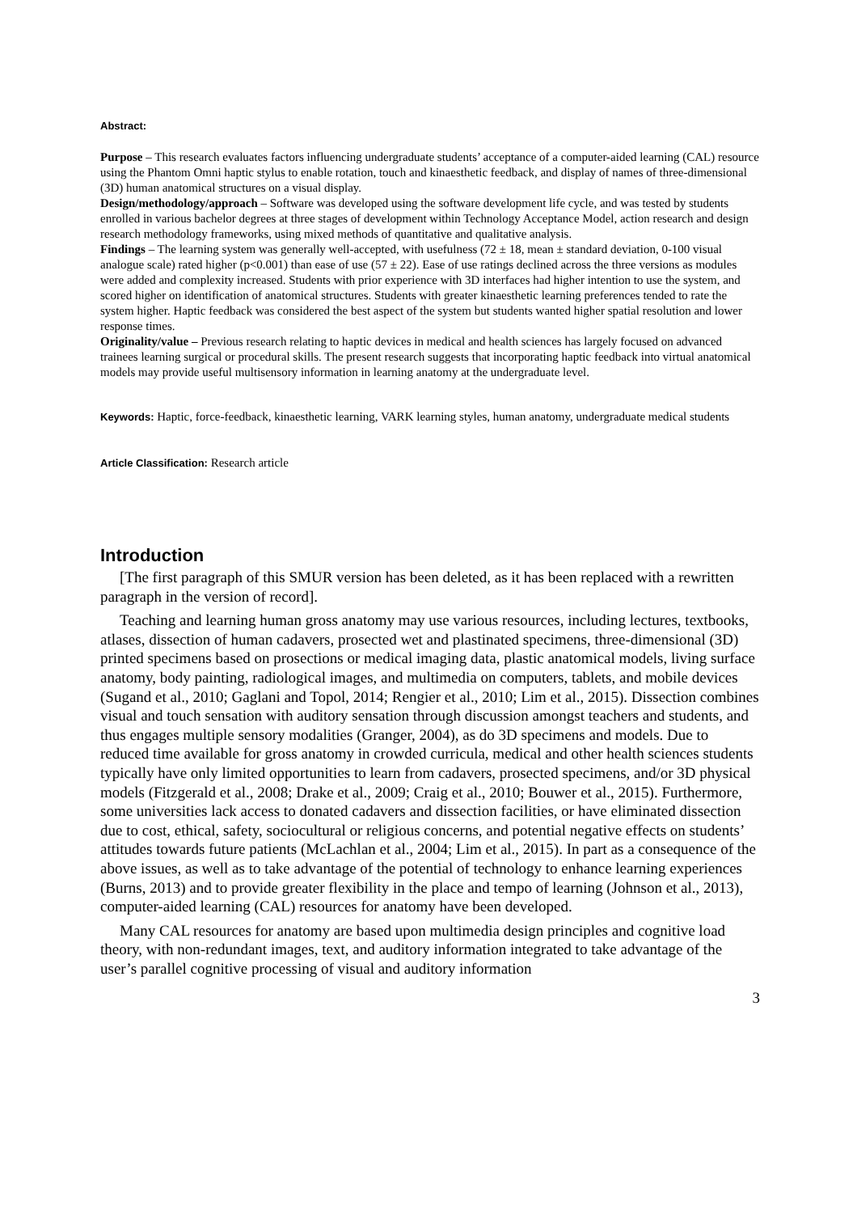Abstract:
Purpose – This research evaluates factors influencing undergraduate students’ acceptance of a computer-aided learning (CAL) resource using the Phantom Omni haptic stylus to enable rotation, touch and kinaesthetic feedback, and display of names of three-dimensional (3D) human anatomical structures on a visual display.
Design/methodology/approach – Software was developed using the software development life cycle, and was tested by students enrolled in various bachelor degrees at three stages of development within Technology Acceptance Model, action research and design research methodology frameworks, using mixed methods of quantitative and qualitative analysis.
Findings – The learning system was generally well-accepted, with usefulness (72 ± 18, mean ± standard deviation, 0-100 visual analogue scale) rated higher (p<0.001) than ease of use (57 ± 22). Ease of use ratings declined across the three versions as modules were added and complexity increased. Students with prior experience with 3D interfaces had higher intention to use the system, and scored higher on identification of anatomical structures. Students with greater kinaesthetic learning preferences tended to rate the system higher. Haptic feedback was considered the best aspect of the system but students wanted higher spatial resolution and lower response times.
Originality/value – Previous research relating to haptic devices in medical and health sciences has largely focused on advanced trainees learning surgical or procedural skills. The present research suggests that incorporating haptic feedback into virtual anatomical models may provide useful multisensory information in learning anatomy at the undergraduate level.
Keywords: Haptic, force-feedback, kinaesthetic learning, VARK learning styles, human anatomy, undergraduate medical students
Article Classification: Research article
Introduction
[The first paragraph of this SMUR version has been deleted, as it has been replaced with a rewritten paragraph in the version of record].
Teaching and learning human gross anatomy may use various resources, including lectures, textbooks, atlases, dissection of human cadavers, prosected wet and plastinated specimens, three-dimensional (3D) printed specimens based on prosections or medical imaging data, plastic anatomical models, living surface anatomy, body painting, radiological images, and multimedia on computers, tablets, and mobile devices (Sugand et al., 2010; Gaglani and Topol, 2014; Rengier et al., 2010; Lim et al., 2015). Dissection combines visual and touch sensation with auditory sensation through discussion amongst teachers and students, and thus engages multiple sensory modalities (Granger, 2004), as do 3D specimens and models. Due to reduced time available for gross anatomy in crowded curricula, medical and other health sciences students typically have only limited opportunities to learn from cadavers, prosected specimens, and/or 3D physical models (Fitzgerald et al., 2008; Drake et al., 2009; Craig et al., 2010; Bouwer et al., 2015). Furthermore, some universities lack access to donated cadavers and dissection facilities, or have eliminated dissection due to cost, ethical, safety, sociocultural or religious concerns, and potential negative effects on students’ attitudes towards future patients (McLachlan et al., 2004; Lim et al., 2015). In part as a consequence of the above issues, as well as to take advantage of the potential of technology to enhance learning experiences (Burns, 2013) and to provide greater flexibility in the place and tempo of learning (Johnson et al., 2013), computer-aided learning (CAL) resources for anatomy have been developed.
Many CAL resources for anatomy are based upon multimedia design principles and cognitive load theory, with non-redundant images, text, and auditory information integrated to take advantage of the user’s parallel cognitive processing of visual and auditory information
3